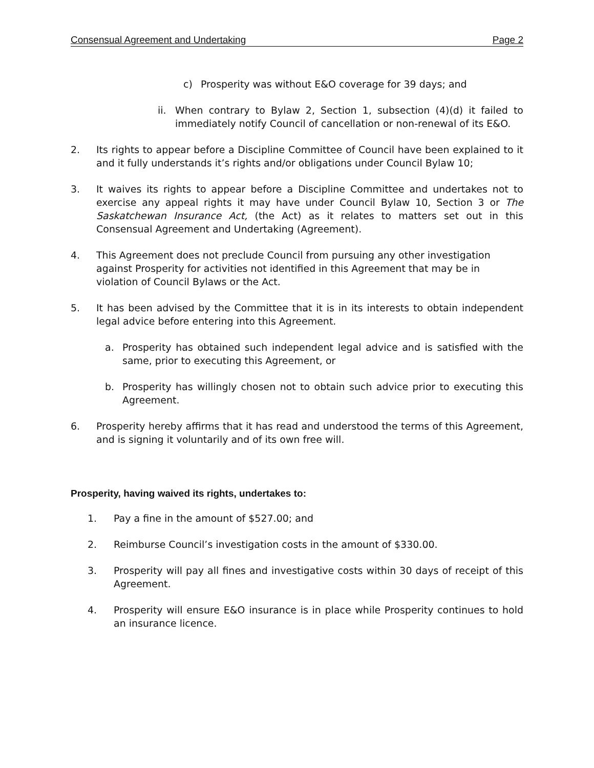Consensual Agreement and Undertaking Page 2
c) Prosperity was without E&O coverage for 39 days; and
ii. When contrary to Bylaw 2, Section 1, subsection (4)(d) it failed to immediately notify Council of cancellation or non-renewal of its E&O.
2. Its rights to appear before a Discipline Committee of Council have been explained to it and it fully understands it’s rights and/or obligations under Council Bylaw 10;
3. It waives its rights to appear before a Discipline Committee and undertakes not to exercise any appeal rights it may have under Council Bylaw 10, Section 3 or The Saskatchewan Insurance Act, (the Act) as it relates to matters set out in this Consensual Agreement and Undertaking (Agreement).
4. This Agreement does not preclude Council from pursuing any other investigation against Prosperity for activities not identified in this Agreement that may be in violation of Council Bylaws or the Act.
5. It has been advised by the Committee that it is in its interests to obtain independent legal advice before entering into this Agreement.
a. Prosperity has obtained such independent legal advice and is satisfied with the same, prior to executing this Agreement, or
b. Prosperity has willingly chosen not to obtain such advice prior to executing this Agreement.
6. Prosperity hereby affirms that it has read and understood the terms of this Agreement, and is signing it voluntarily and of its own free will.
Prosperity, having waived its rights, undertakes to:
1. Pay a fine in the amount of $527.00; and
2. Reimburse Council’s investigation costs in the amount of $330.00.
3. Prosperity will pay all fines and investigative costs within 30 days of receipt of this Agreement.
4. Prosperity will ensure E&O insurance is in place while Prosperity continues to hold an insurance licence.